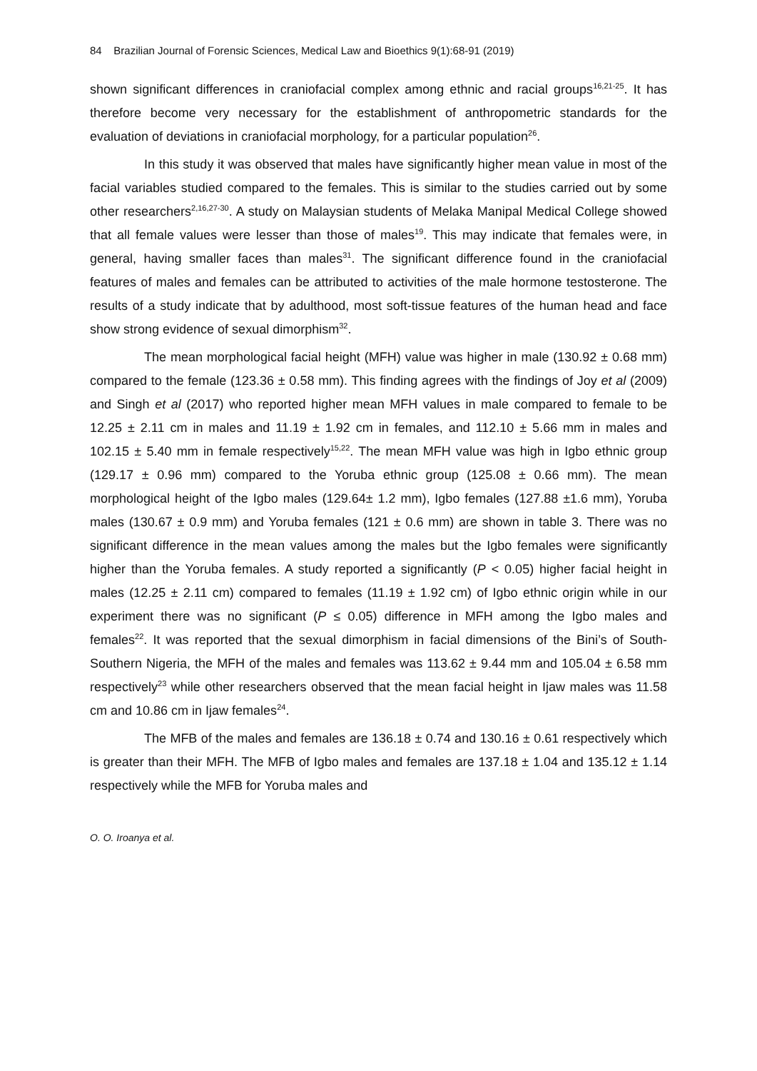84 Brazilian Journal of Forensic Sciences, Medical Law and Bioethics 9(1):68-91 (2019)
shown significant differences in craniofacial complex among ethnic and racial groups<sup>16,21-25</sup>. It has therefore become very necessary for the establishment of anthropometric standards for the evaluation of deviations in craniofacial morphology, for a particular population<sup>26</sup>.
In this study it was observed that males have significantly higher mean value in most of the facial variables studied compared to the females. This is similar to the studies carried out by some other researchers<sup>2,16,27-30</sup>. A study on Malaysian students of Melaka Manipal Medical College showed that all female values were lesser than those of males<sup>19</sup>. This may indicate that females were, in general, having smaller faces than males<sup>31</sup>. The significant difference found in the craniofacial features of males and females can be attributed to activities of the male hormone testosterone. The results of a study indicate that by adulthood, most soft-tissue features of the human head and face show strong evidence of sexual dimorphism<sup>32</sup>.
The mean morphological facial height (MFH) value was higher in male (130.92 ± 0.68 mm) compared to the female (123.36 ± 0.58 mm). This finding agrees with the findings of Joy et al (2009) and Singh et al (2017) who reported higher mean MFH values in male compared to female to be 12.25 ± 2.11 cm in males and 11.19 ± 1.92 cm in females, and 112.10 ± 5.66 mm in males and 102.15 ± 5.40 mm in female respectively<sup>15,22</sup>. The mean MFH value was high in Igbo ethnic group (129.17 ± 0.96 mm) compared to the Yoruba ethnic group (125.08 ± 0.66 mm). The mean morphological height of the Igbo males (129.64± 1.2 mm), Igbo females (127.88 ±1.6 mm), Yoruba males (130.67 ± 0.9 mm) and Yoruba females (121 ± 0.6 mm) are shown in table 3. There was no significant difference in the mean values among the males but the Igbo females were significantly higher than the Yoruba females. A study reported a significantly (P < 0.05) higher facial height in males (12.25 ± 2.11 cm) compared to females (11.19 ± 1.92 cm) of Igbo ethnic origin while in our experiment there was no significant (P ≤ 0.05) difference in MFH among the Igbo males and females<sup>22</sup>. It was reported that the sexual dimorphism in facial dimensions of the Bini’s of South-Southern Nigeria, the MFH of the males and females was 113.62 ± 9.44 mm and 105.04 ± 6.58 mm respectively<sup>23</sup> while other researchers observed that the mean facial height in Ijaw males was 11.58 cm and 10.86 cm in Ijaw females<sup>24</sup>.
The MFB of the males and females are 136.18 ± 0.74 and 130.16 ± 0.61 respectively which is greater than their MFH. The MFB of Igbo males and females are 137.18 ± 1.04 and 135.12 ± 1.14 respectively while the MFB for Yoruba males and
O. O. Iroanya et al.